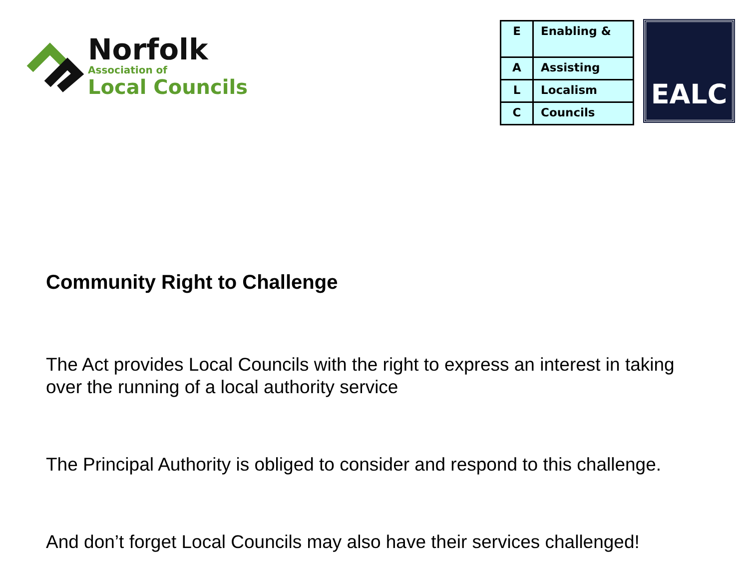Norfolk
Association of
Local Councils
| E | Enabling & |
| A | Assisting |
| L | Localism |
| C | Councils |
EALC
Community Right to Challenge
The Act provides Local Councils with the right to express an interest in taking over the running of a local authority service
The Principal Authority is obliged to consider and respond to this challenge.
And don’t forget Local Councils may also have their services challenged!